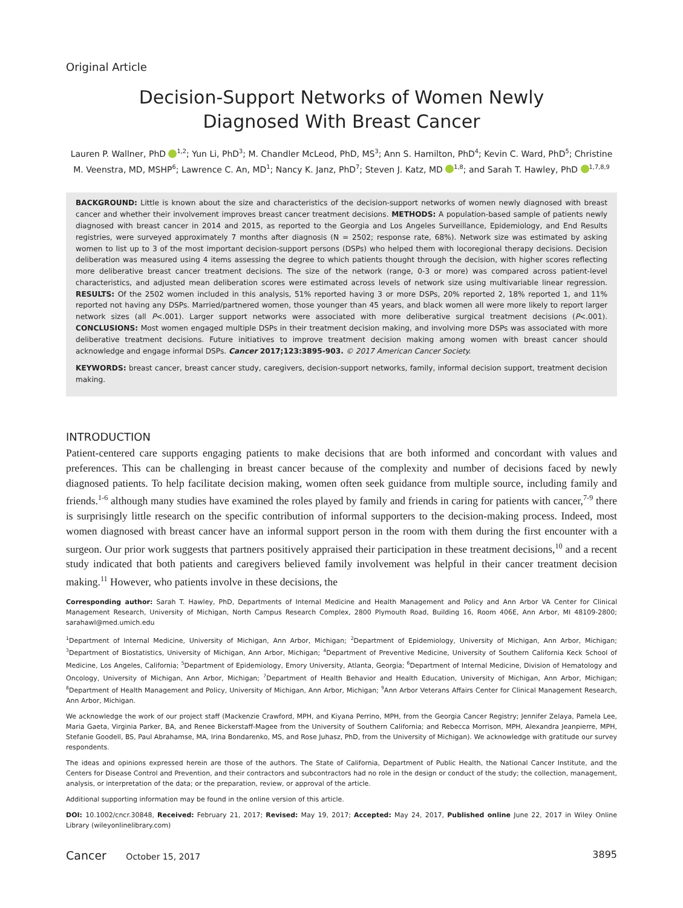Original Article
Decision-Support Networks of Women Newly
Diagnosed With Breast Cancer
Lauren P. Wallner, PhD <sup>1,2</sup>; Yun Li, PhD<sup>3</sup>; M. Chandler McLeod, PhD, MS<sup>3</sup>; Ann S. Hamilton, PhD<sup>4</sup>; Kevin C. Ward, PhD<sup>5</sup>; Christine M. Veenstra, MD, MSHP<sup>6</sup>; Lawrence C. An, MD<sup>1</sup>; Nancy K. Janz, PhD<sup>7</sup>; Steven J. Katz, MD <sup>1,8</sup>; and Sarah T. Hawley, PhD <sup>1,7,8,9</sup>
BACKGROUND: Little is known about the size and characteristics of the decision-support networks of women newly diagnosed with breast cancer and whether their involvement improves breast cancer treatment decisions. METHODS: A population-based sample of patients newly diagnosed with breast cancer in 2014 and 2015, as reported to the Georgia and Los Angeles Surveillance, Epidemiology, and End Results registries, were surveyed approximately 7 months after diagnosis (N = 2502; response rate, 68%). Network size was estimated by asking women to list up to 3 of the most important decision-support persons (DSPs) who helped them with locoregional therapy decisions. Decision deliberation was measured using 4 items assessing the degree to which patients thought through the decision, with higher scores reflecting more deliberative breast cancer treatment decisions. The size of the network (range, 0-3 or more) was compared across patient-level characteristics, and adjusted mean deliberation scores were estimated across levels of network size using multivariable linear regression. RESULTS: Of the 2502 women included in this analysis, 51% reported having 3 or more DSPs, 20% reported 2, 18% reported 1, and 11% reported not having any DSPs. Married/partnered women, those younger than 45 years, and black women all were more likely to report larger network sizes (all P<.001). Larger support networks were associated with more deliberative surgical treatment decisions (P<.001). CONCLUSIONS: Most women engaged multiple DSPs in their treatment decision making, and involving more DSPs was associated with more deliberative treatment decisions. Future initiatives to improve treatment decision making among women with breast cancer should acknowledge and engage informal DSPs. Cancer 2017;123:3895-903. © 2017 American Cancer Society.
KEYWORDS: breast cancer, breast cancer study, caregivers, decision-support networks, family, informal decision support, treatment decision making.
INTRODUCTION
Patient-centered care supports engaging patients to make decisions that are both informed and concordant with values and preferences. This can be challenging in breast cancer because of the complexity and number of decisions faced by newly diagnosed patients. To help facilitate decision making, women often seek guidance from multiple source, including family and friends.<sup>1-6</sup> although many studies have examined the roles played by family and friends in caring for patients with cancer,<sup>7-9</sup> there is surprisingly little research on the specific contribution of informal supporters to the decision-making process. Indeed, most women diagnosed with breast cancer have an informal support person in the room with them during the first encounter with a surgeon. Our prior work suggests that partners positively appraised their participation in these treatment decisions,<sup>10</sup> and a recent study indicated that both patients and caregivers believed family involvement was helpful in their cancer treatment decision making.<sup>11</sup> However, who patients involve in these decisions, the
Corresponding author: Sarah T. Hawley, PhD, Departments of Internal Medicine and Health Management and Policy and Ann Arbor VA Center for Clinical Management Research, University of Michigan, North Campus Research Complex, 2800 Plymouth Road, Building 16, Room 406E, Ann Arbor, MI 48109-2800; sarahawl@med.umich.edu
<sup>1</sup> Department of Internal Medicine, University of Michigan, Ann Arbor, Michigan; <sup>2</sup>Department of Epidemiology, University of Michigan, Ann Arbor, Michigan; <sup>3</sup>Department of Biostatistics, University of Michigan, Ann Arbor, Michigan; <sup>4</sup>Department of Preventive Medicine, University of Southern California Keck School of Medicine, Los Angeles, California; <sup>5</sup>Department of Epidemiology, Emory University, Atlanta, Georgia; <sup>6</sup>Department of Internal Medicine, Division of Hematology and Oncology, University of Michigan, Ann Arbor, Michigan; <sup>7</sup>Department of Health Behavior and Health Education, University of Michigan, Ann Arbor, Michigan; <sup>8</sup>Department of Health Management and Policy, University of Michigan, Ann Arbor, Michigan; <sup>9</sup>Ann Arbor Veterans Affairs Center for Clinical Management Research, Ann Arbor, Michigan.
We acknowledge the work of our project staff (Mackenzie Crawford, MPH, and Kiyana Perrino, MPH, from the Georgia Cancer Registry; Jennifer Zelaya, Pamela Lee, Maria Gaeta, Virginia Parker, BA, and Renee Bickerstaff-Magee from the University of Southern California; and Rebecca Morrison, MPH, Alexandra Jeanpierre, MPH, Stefanie Goodell, BS, Paul Abrahamse, MA, Irina Bondarenko, MS, and Rose Juhasz, PhD, from the University of Michigan). We acknowledge with gratitude our survey respondents.
The ideas and opinions expressed herein are those of the authors. The State of California, Department of Public Health, the National Cancer Institute, and the Centers for Disease Control and Prevention, and their contractors and subcontractors had no role in the design or conduct of the study; the collection, management, analysis, or interpretation of the data; or the preparation, review, or approval of the article.
Additional supporting information may be found in the online version of this article.
DOI: 10.1002/cncr.30848, Received: February 21, 2017; Revised: May 19, 2017; Accepted: May 24, 2017, Published online June 22, 2017 in Wiley Online Library (wileyonlinelibrary.com)
Cancer October 15, 2017 3895